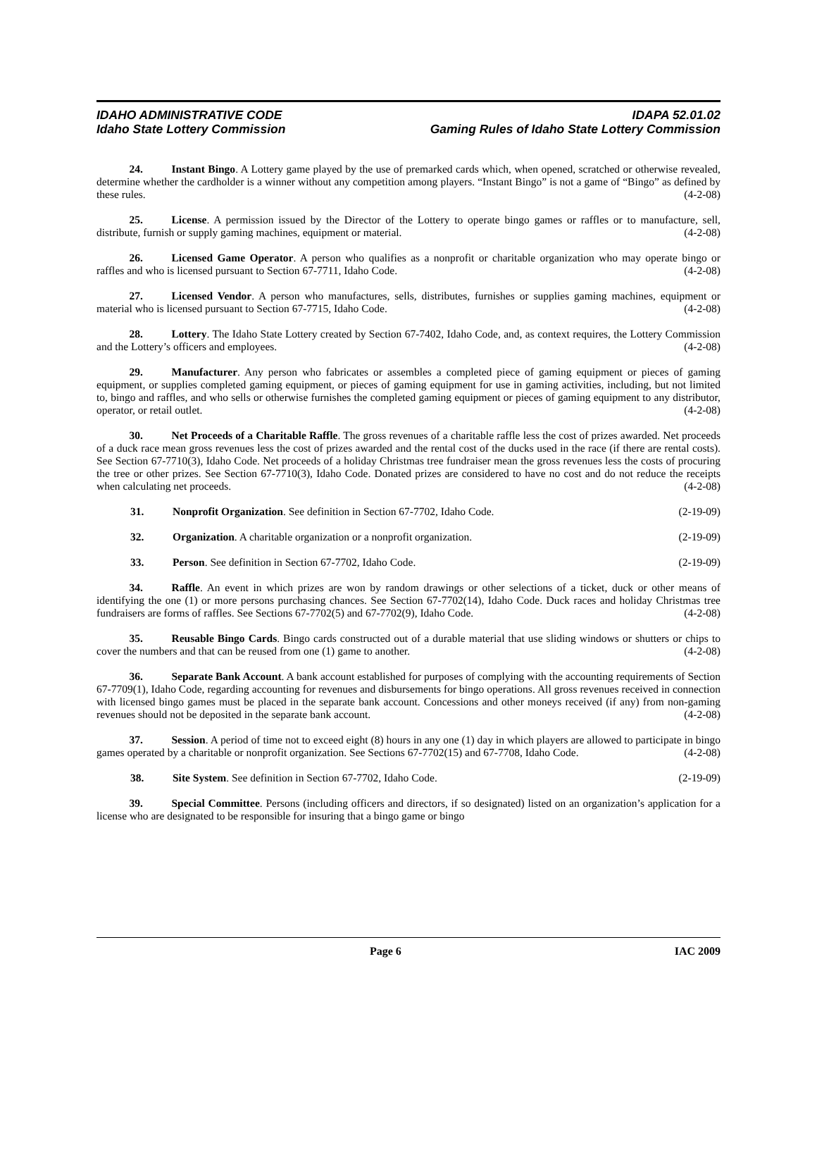IDAHO ADMINISTRATIVE CODE
Idaho State Lottery Commission
IDAPA 52.01.02
Gaming Rules of Idaho State Lottery Commission
24. Instant Bingo. A Lottery game played by the use of premarked cards which, when opened, scratched or otherwise revealed, determine whether the cardholder is a winner without any competition among players. “Instant Bingo” is not a game of “Bingo” as defined by these rules. (4-2-08)
25. License. A permission issued by the Director of the Lottery to operate bingo games or raffles or to manufacture, sell, distribute, furnish or supply gaming machines, equipment or material. (4-2-08)
26. Licensed Game Operator. A person who qualifies as a nonprofit or charitable organization who may operate bingo or raffles and who is licensed pursuant to Section 67-7711, Idaho Code. (4-2-08)
27. Licensed Vendor. A person who manufactures, sells, distributes, furnishes or supplies gaming machines, equipment or material who is licensed pursuant to Section 67-7715, Idaho Code. (4-2-08)
28. Lottery. The Idaho State Lottery created by Section 67-7402, Idaho Code, and, as context requires, the Lottery Commission and the Lottery’s officers and employees. (4-2-08)
29. Manufacturer. Any person who fabricates or assembles a completed piece of gaming equipment or pieces of gaming equipment, or supplies completed gaming equipment, or pieces of gaming equipment for use in gaming activities, including, but not limited to, bingo and raffles, and who sells or otherwise furnishes the completed gaming equipment or pieces of gaming equipment to any distributor, operator, or retail outlet. (4-2-08)
30. Net Proceeds of a Charitable Raffle. The gross revenues of a charitable raffle less the cost of prizes awarded. Net proceeds of a duck race mean gross revenues less the cost of prizes awarded and the rental cost of the ducks used in the race (if there are rental costs). See Section 67-7710(3), Idaho Code. Net proceeds of a holiday Christmas tree fundraiser mean the gross revenues less the costs of procuring the tree or other prizes. See Section 67-7710(3), Idaho Code. Donated prizes are considered to have no cost and do not reduce the receipts when calculating net proceeds. (4-2-08)
31. Nonprofit Organization. See definition in Section 67-7702, Idaho Code. (2-19-09)
32. Organization. A charitable organization or a nonprofit organization. (2-19-09)
33. Person. See definition in Section 67-7702, Idaho Code. (2-19-09)
34. Raffle. An event in which prizes are won by random drawings or other selections of a ticket, duck or other means of identifying the one (1) or more persons purchasing chances. See Section 67-7702(14), Idaho Code. Duck races and holiday Christmas tree fundraisers are forms of raffles. See Sections 67-7702(5) and 67-7702(9), Idaho Code. (4-2-08)
35. Reusable Bingo Cards. Bingo cards constructed out of a durable material that use sliding windows or shutters or chips to cover the numbers and that can be reused from one (1) game to another. (4-2-08)
36. Separate Bank Account. A bank account established for purposes of complying with the accounting requirements of Section 67-7709(1), Idaho Code, regarding accounting for revenues and disbursements for bingo operations. All gross revenues received in connection with licensed bingo games must be placed in the separate bank account. Concessions and other moneys received (if any) from non-gaming revenues should not be deposited in the separate bank account. (4-2-08)
37. Session. A period of time not to exceed eight (8) hours in any one (1) day in which players are allowed to participate in bingo games operated by a charitable or nonprofit organization. See Sections 67-7702(15) and 67-7708, Idaho Code. (4-2-08)
38. Site System. See definition in Section 67-7702, Idaho Code. (2-19-09)
39. Special Committee. Persons (including officers and directors, if so designated) listed on an organization’s application for a license who are designated to be responsible for insuring that a bingo game or bingo
Page 6 IAC 2009